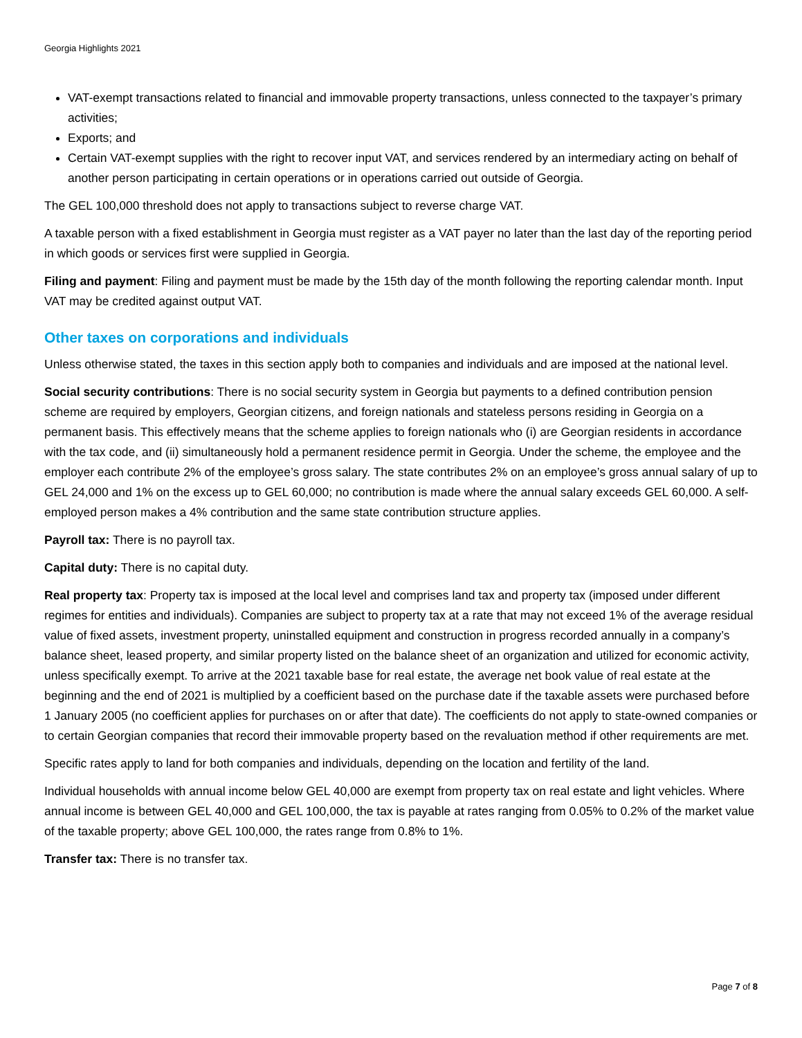Georgia Highlights 2021
VAT-exempt transactions related to financial and immovable property transactions, unless connected to the taxpayer’s primary activities;
Exports; and
Certain VAT-exempt supplies with the right to recover input VAT, and services rendered by an intermediary acting on behalf of another person participating in certain operations or in operations carried out outside of Georgia.
The GEL 100,000 threshold does not apply to transactions subject to reverse charge VAT.
A taxable person with a fixed establishment in Georgia must register as a VAT payer no later than the last day of the reporting period in which goods or services first were supplied in Georgia.
Filing and payment: Filing and payment must be made by the 15th day of the month following the reporting calendar month. Input VAT may be credited against output VAT.
Other taxes on corporations and individuals
Unless otherwise stated, the taxes in this section apply both to companies and individuals and are imposed at the national level.
Social security contributions: There is no social security system in Georgia but payments to a defined contribution pension scheme are required by employers, Georgian citizens, and foreign nationals and stateless persons residing in Georgia on a permanent basis. This effectively means that the scheme applies to foreign nationals who (i) are Georgian residents in accordance with the tax code, and (ii) simultaneously hold a permanent residence permit in Georgia. Under the scheme, the employee and the employer each contribute 2% of the employee’s gross salary. The state contributes 2% on an employee’s gross annual salary of up to GEL 24,000 and 1% on the excess up to GEL 60,000; no contribution is made where the annual salary exceeds GEL 60,000. A self-employed person makes a 4% contribution and the same state contribution structure applies.
Payroll tax: There is no payroll tax.
Capital duty: There is no capital duty.
Real property tax: Property tax is imposed at the local level and comprises land tax and property tax (imposed under different regimes for entities and individuals). Companies are subject to property tax at a rate that may not exceed 1% of the average residual value of fixed assets, investment property, uninstalled equipment and construction in progress recorded annually in a company’s balance sheet, leased property, and similar property listed on the balance sheet of an organization and utilized for economic activity, unless specifically exempt. To arrive at the 2021 taxable base for real estate, the average net book value of real estate at the beginning and the end of 2021 is multiplied by a coefficient based on the purchase date if the taxable assets were purchased before 1 January 2005 (no coefficient applies for purchases on or after that date). The coefficients do not apply to state-owned companies or to certain Georgian companies that record their immovable property based on the revaluation method if other requirements are met.
Specific rates apply to land for both companies and individuals, depending on the location and fertility of the land.
Individual households with annual income below GEL 40,000 are exempt from property tax on real estate and light vehicles. Where annual income is between GEL 40,000 and GEL 100,000, the tax is payable at rates ranging from 0.05% to 0.2% of the market value of the taxable property; above GEL 100,000, the rates range from 0.8% to 1%.
Transfer tax: There is no transfer tax.
Page 7 of 8